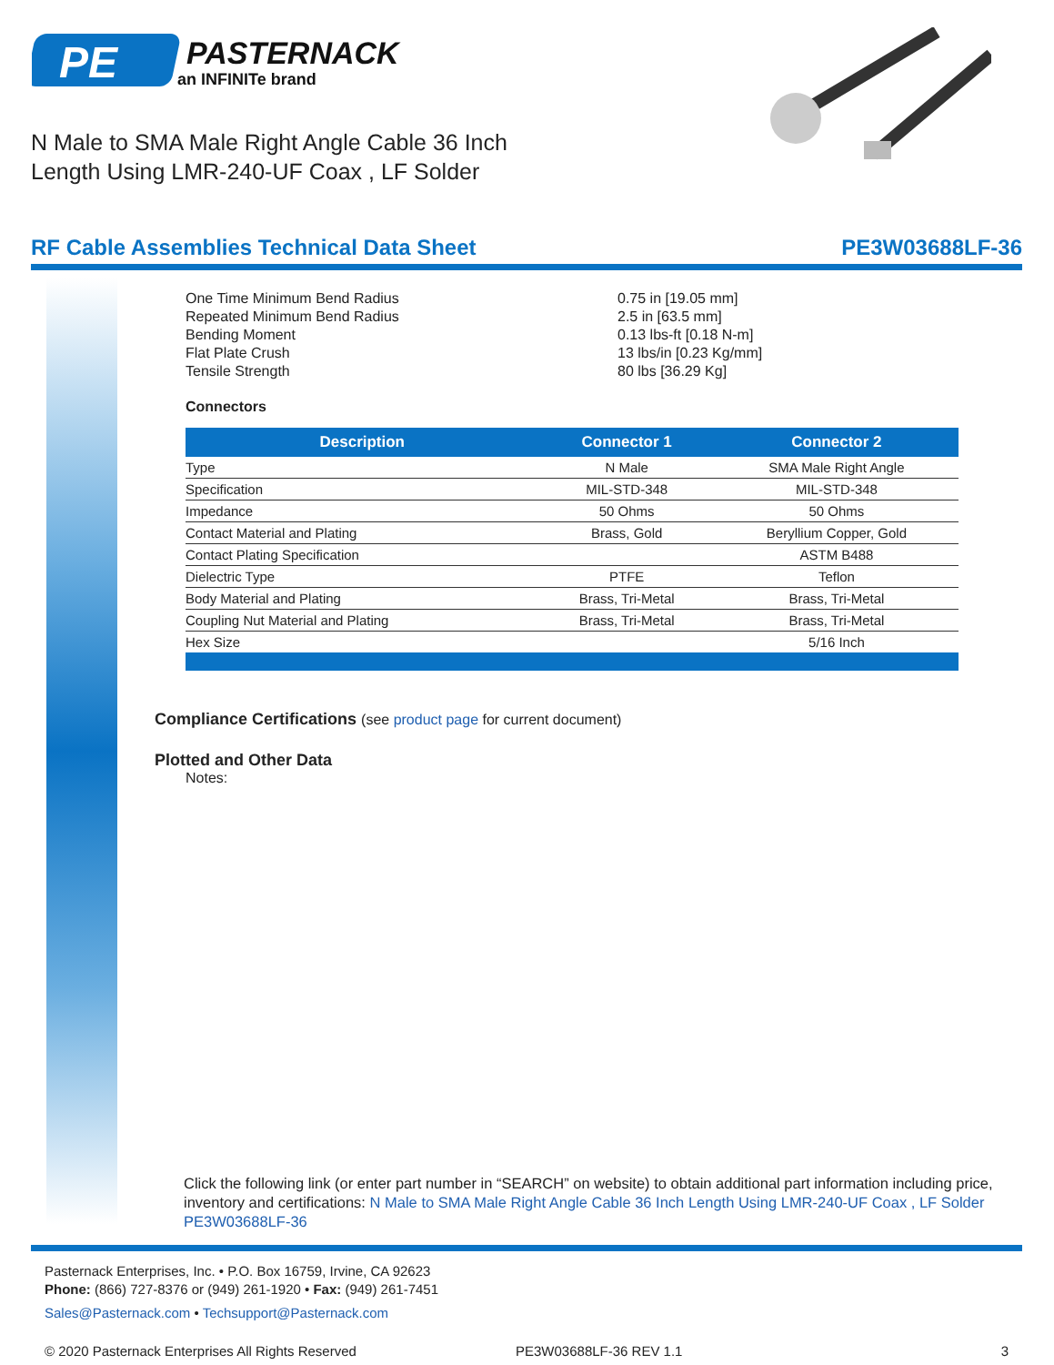PE
PASTERNACK
an INFINITe brand
N Male to SMA Male Right Angle Cable 36 Inch
Length Using LMR-240-UF Coax , LF Solder
RF Cable Assemblies Technical Data Sheet PE3W03688LF-36
| One Time Minimum Bend Radius | 0.75 in [19.05 mm] |
| Repeated Minimum Bend Radius | 2.5 in [63.5 mm] |
| Bending Moment | 0.13 lbs-ft [0.18 N-m] |
| Flat Plate Crush | 13 lbs/in [0.23 Kg/mm] |
| Tensile Strength | 80 lbs [36.29 Kg] |
Connectors
| Description | Connector 1 | Connector 2 |
| --- | --- | --- |
| Type | N Male | SMA Male Right Angle |
| Specification | MIL-STD-348 | MIL-STD-348 |
| Impedance | 50 Ohms | 50 Ohms |
| Contact Material and Plating | Brass, Gold | Beryllium Copper, Gold |
| Contact Plating Specification | | ASTM B488 |
| Dielectric Type | PTFE | Teflon |
| Body Material and Plating | Brass, Tri-Metal | Brass, Tri-Metal |
| Coupling Nut Material and Plating | Brass, Tri-Metal | Brass, Tri-Metal |
| Hex Size | | 5/16 Inch |
Compliance Certifications (see product page for current document)
Plotted and Other Data
Notes:
Click the following link (or enter part number in “SEARCH” on website) to obtain additional part information including price, inventory and certifications: N Male to SMA Male Right Angle Cable 36 Inch Length Using LMR-240-UF Coax , LF Solder PE3W03688LF-36
Pasternack Enterprises, Inc. • P.O. Box 16759, Irvine, CA 92623
Phone: (866) 727-8376 or (949) 261-1920 • Fax: (949) 261-7451
Sales@Pasternack.com • Techsupport@Pasternack.com
© 2020 Pasternack Enterprises All Rights Reserved PE3W03688LF-36 REV 1.1 3